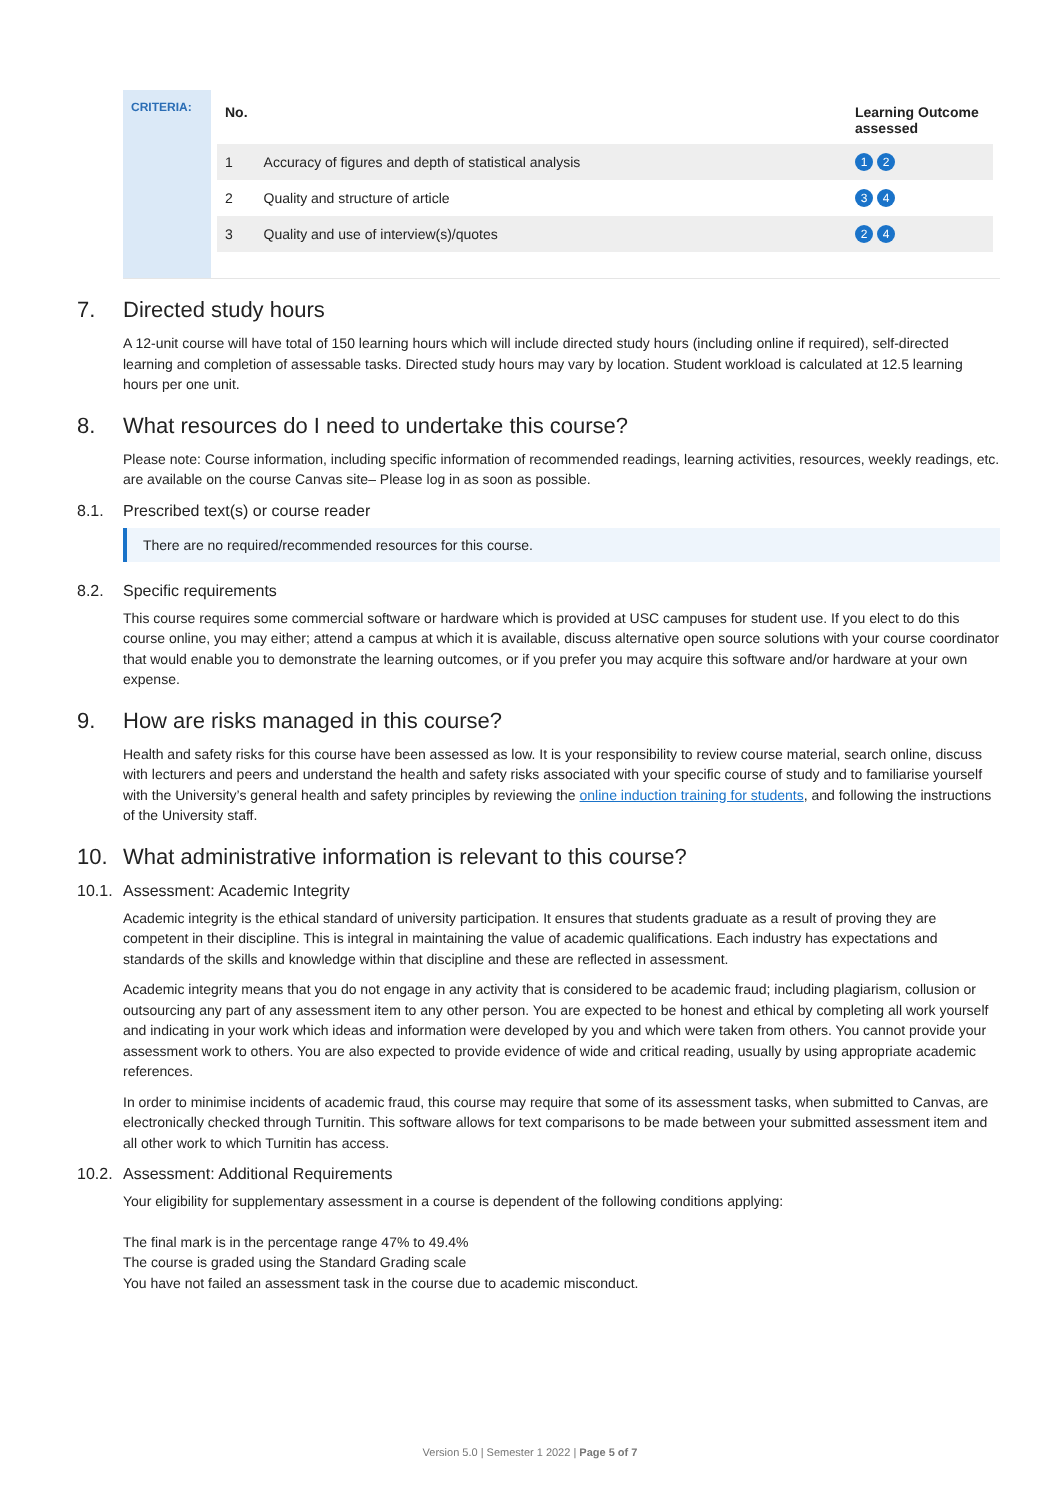CRITERIA:
| No. | | Learning Outcome assessed |
| --- | --- | --- |
| 1 | Accuracy of figures and depth of statistical analysis | 1 2 |
| 2 | Quality and structure of article | 3 4 |
| 3 | Quality and use of interview(s)/quotes | 2 4 |
7. Directed study hours
A 12-unit course will have total of 150 learning hours which will include directed study hours (including online if required), self-directed learning and completion of assessable tasks. Directed study hours may vary by location. Student workload is calculated at 12.5 learning hours per one unit.
8. What resources do I need to undertake this course?
Please note: Course information, including specific information of recommended readings, learning activities, resources, weekly readings, etc. are available on the course Canvas site– Please log in as soon as possible.
8.1. Prescribed text(s) or course reader
There are no required/recommended resources for this course.
8.2. Specific requirements
This course requires some commercial software or hardware which is provided at USC campuses for student use. If you elect to do this course online, you may either; attend a campus at which it is available, discuss alternative open source solutions with your course coordinator that would enable you to demonstrate the learning outcomes, or if you prefer you may acquire this software and/or hardware at your own expense.
9. How are risks managed in this course?
Health and safety risks for this course have been assessed as low. It is your responsibility to review course material, search online, discuss with lecturers and peers and understand the health and safety risks associated with your specific course of study and to familiarise yourself with the University’s general health and safety principles by reviewing the online induction training for students, and following the instructions of the University staff.
10. What administrative information is relevant to this course?
10.1. Assessment: Academic Integrity
Academic integrity is the ethical standard of university participation. It ensures that students graduate as a result of proving they are competent in their discipline. This is integral in maintaining the value of academic qualifications. Each industry has expectations and standards of the skills and knowledge within that discipline and these are reflected in assessment.
Academic integrity means that you do not engage in any activity that is considered to be academic fraud; including plagiarism, collusion or outsourcing any part of any assessment item to any other person. You are expected to be honest and ethical by completing all work yourself and indicating in your work which ideas and information were developed by you and which were taken from others. You cannot provide your assessment work to others. You are also expected to provide evidence of wide and critical reading, usually by using appropriate academic references.
In order to minimise incidents of academic fraud, this course may require that some of its assessment tasks, when submitted to Canvas, are electronically checked through Turnitin. This software allows for text comparisons to be made between your submitted assessment item and all other work to which Turnitin has access.
10.2. Assessment: Additional Requirements
Your eligibility for supplementary assessment in a course is dependent of the following conditions applying:
The final mark is in the percentage range 47% to 49.4%
The course is graded using the Standard Grading scale
You have not failed an assessment task in the course due to academic misconduct.
Version 5.0 | Semester 1 2022 | Page 5 of 7